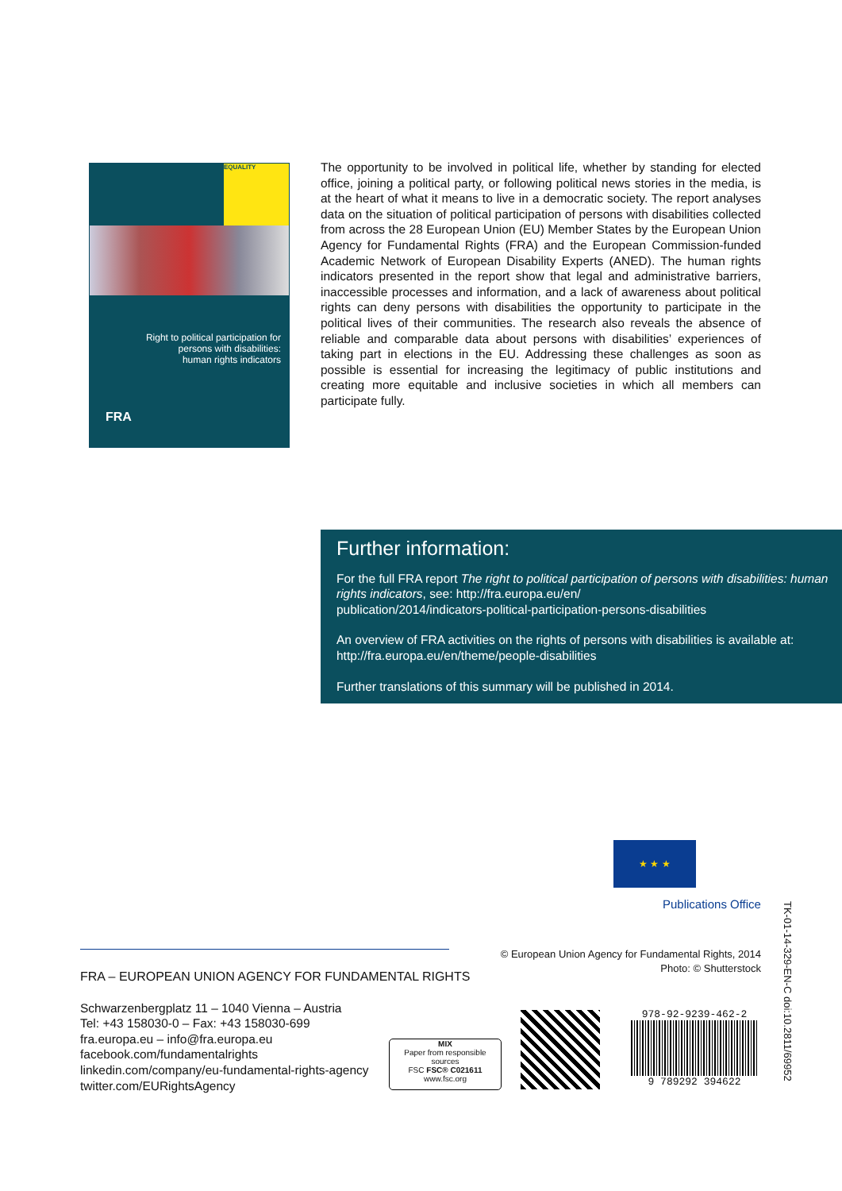EQUALITY
Right to political participation for
persons with disabilities:
human rights indicators
FRA
The opportunity to be involved in political life, whether by standing for elected office, joining a political party, or following political news stories in the media, is at the heart of what it means to live in a democratic society. The report analyses data on the situation of political participation of persons with disabilities collected from across the 28 European Union (EU) Member States by the European Union Agency for Fundamental Rights (FRA) and the European Commission-funded Academic Network of European Disability Experts (ANED). The human rights indicators presented in the report show that legal and administrative barriers, inaccessible processes and information, and a lack of awareness about political rights can deny persons with disabilities the opportunity to participate in the political lives of their communities. The research also reveals the absence of reliable and comparable data about persons with disabilities’ experiences of taking part in elections in the EU. Addressing these challenges as soon as possible is essential for increasing the legitimacy of public institutions and creating more equitable and inclusive societies in which all members can participate fully.
Further information:
For the full FRA report The right to political participation of persons with disabilities: human rights indicators, see: http://fra.europa.eu/en/
publication/2014/indicators-political-participation-persons-disabilities
An overview of FRA activities on the rights of persons with disabilities is available at:
http://fra.europa.eu/en/theme/people-disabilities
Further translations of this summary will be published in 2014.
★ ★ ★
Publications Office
FRA – EUROPEAN UNION AGENCY FOR FUNDAMENTAL RIGHTS
Schwarzenbergplatz 11 – 1040 Vienna – Austria
Tel: +43 158030-0 – Fax: +43 158030-699
fra.europa.eu – info@fra.europa.eu
facebook.com/fundamentalrights
linkedin.com/company/eu-fundamental-rights-agency
twitter.com/EURightsAgency
© European Union Agency for Fundamental Rights, 2014
Photo: © Shutterstock
MIX
Paper from responsible sources
FSC FSC® C021611
www.fsc.org
978-92-9239-462-2
9 789292 394622
TK-01-14-329-EN-C doi:10.2811/69952